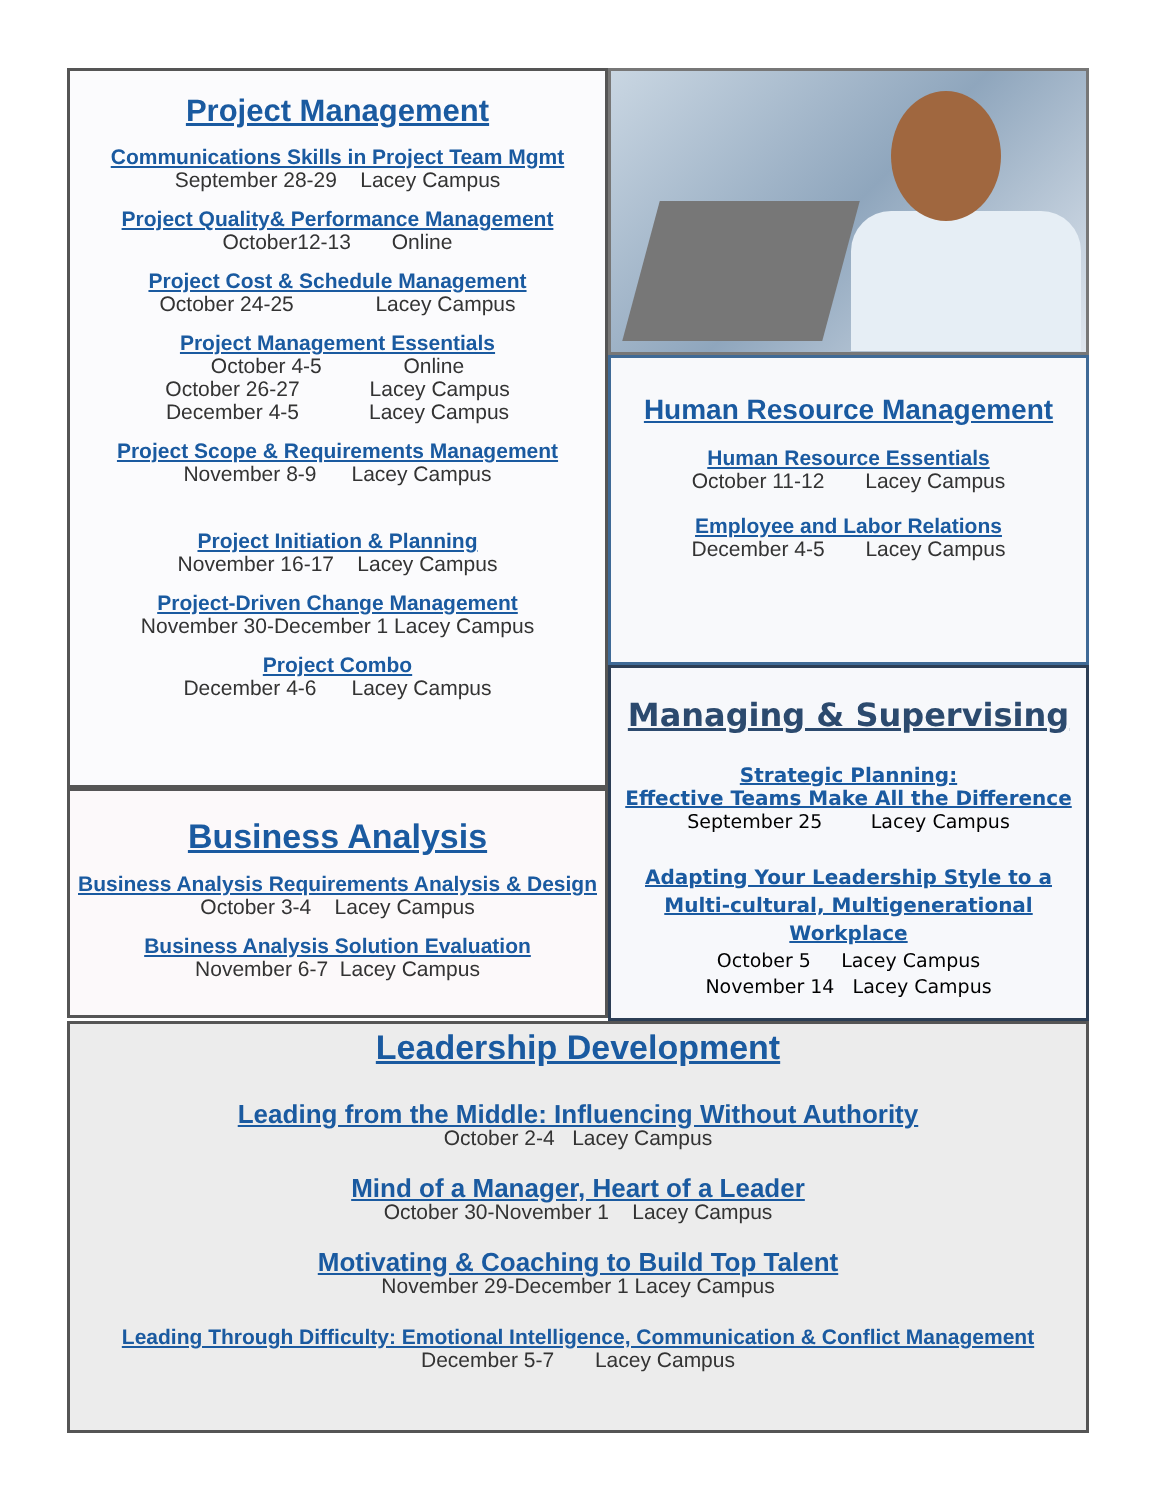Project Management
Communications Skills in Project Team Mgmt
September 28-29 Lacey Campus
Project Quality& Performance Management
October12-13 Online
Project Cost & Schedule Management
October 24-25 Lacey Campus
Project Management Essentials
October 4-5 Online
October 26-27 Lacey Campus
December 4-5 Lacey Campus
Project Scope & Requirements Management
November 8-9 Lacey Campus
Project Initiation & Planning
November 16-17 Lacey Campus
Project-Driven Change Management
November 30-December 1 Lacey Campus
Project Combo
December 4-6 Lacey Campus
Business Analysis
Business Analysis Requirements Analysis & Design
October 3-4 Lacey Campus
Business Analysis Solution Evaluation
November 6-7 Lacey Campus
Human Resource Management
Human Resource Essentials
October 11-12 Lacey Campus
Employee and Labor Relations
December 4-5 Lacey Campus
Managing & Supervising
Strategic Planning:
Effective Teams Make All the Difference
September 25 Lacey Campus
Adapting Your Leadership Style to a Multi-cultural, Multigenerational Workplace
October 5 Lacey Campus
November 14 Lacey Campus
Leadership Development
Leading from the Middle: Influencing Without Authority
October 2-4 Lacey Campus
Mind of a Manager, Heart of a Leader
October 30-November 1 Lacey Campus
Motivating & Coaching to Build Top Talent
November 29-December 1 Lacey Campus
Leading Through Difficulty: Emotional Intelligence, Communication & Conflict Management
December 5-7 Lacey Campus